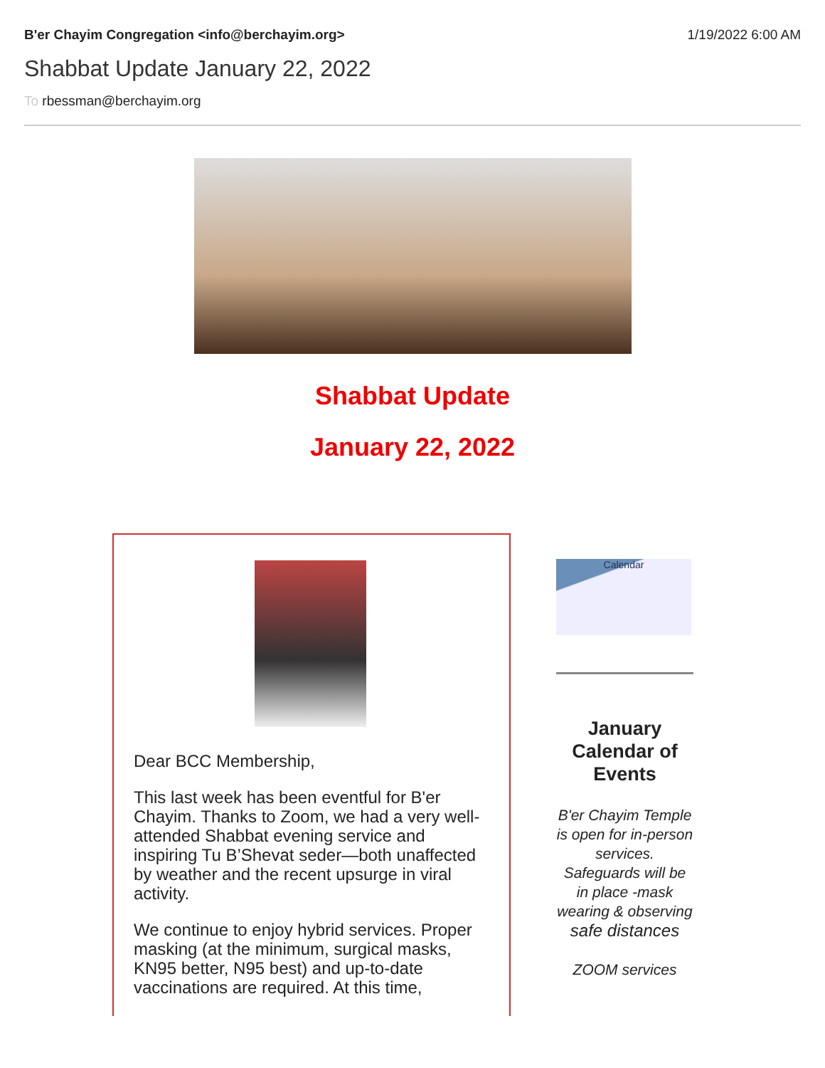B'er Chayim Congregation <info@berchayim.org>
1/19/2022 6:00 AM
Shabbat Update January 22, 2022
To rbessman@berchayim.org
Shabbat Update
January 22, 2022
Dear BCC Membership,
This last week has been eventful for B'er Chayim. Thanks to Zoom, we had a very well-attended Shabbat evening service and inspiring Tu B’Shevat seder—both unaffected by weather and the recent upsurge in viral activity.
We continue to enjoy hybrid services. Proper masking (at the minimum, surgical masks, KN95 better, N95 best) and up-to-date vaccinations are required. At this time,
Calendar
January Calendar of Events
B'er Chayim Temple is open for in-person services. Safeguards will be in place -mask wearing & observing
safe distances
ZOOM services